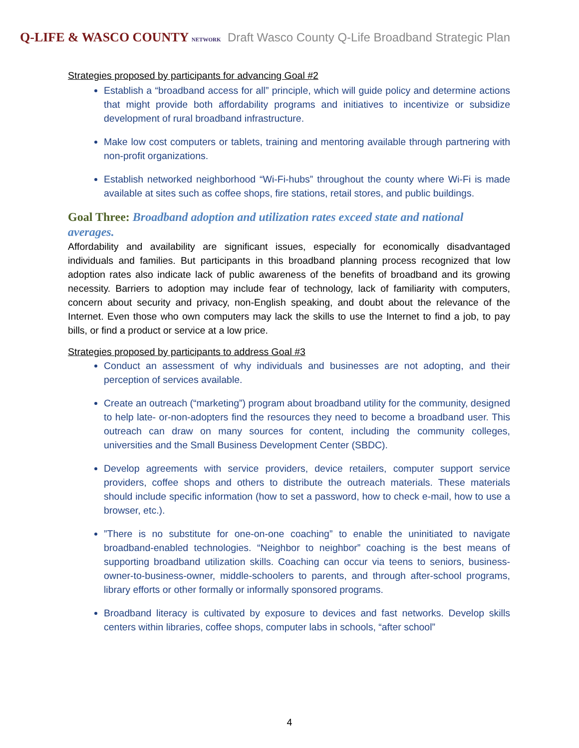Q-LIFE & WASCO COUNTY NETWORK
Draft Wasco County Q-Life Broadband Strategic Plan
Strategies proposed by participants for advancing Goal #2
Establish a “broadband access for all” principle, which will guide policy and determine actions that might provide both affordability programs and initiatives to incentivize or subsidize development of rural broadband infrastructure.
Make low cost computers or tablets, training and mentoring available through partnering with non-profit organizations.
Establish networked neighborhood “Wi-Fi-hubs” throughout the county where Wi-Fi is made available at sites such as coffee shops, fire stations, retail stores, and public buildings.
Goal Three: Broadband adoption and utilization rates exceed state and national averages.
Affordability and availability are significant issues, especially for economically disadvantaged individuals and families. But participants in this broadband planning process recognized that low adoption rates also indicate lack of public awareness of the benefits of broadband and its growing necessity. Barriers to adoption may include fear of technology, lack of familiarity with computers, concern about security and privacy, non-English speaking, and doubt about the relevance of the Internet. Even those who own computers may lack the skills to use the Internet to find a job, to pay bills, or find a product or service at a low price.
Strategies proposed by participants to address Goal #3
Conduct an assessment of why individuals and businesses are not adopting, and their perception of services available.
Create an outreach (“marketing”) program about broadband utility for the community, designed to help late- or-non-adopters find the resources they need to become a broadband user. This outreach can draw on many sources for content, including the community colleges, universities and the Small Business Development Center (SBDC).
Develop agreements with service providers, device retailers, computer support service providers, coffee shops and others to distribute the outreach materials. These materials should include specific information (how to set a password, how to check e-mail, how to use a browser, etc.).
”There is no substitute for one-on-one coaching” to enable the uninitiated to navigate broadband-enabled technologies. “Neighbor to neighbor” coaching is the best means of supporting broadband utilization skills. Coaching can occur via teens to seniors, business-owner-to-business-owner, middle-schoolers to parents, and through after-school programs, library efforts or other formally or informally sponsored programs.
Broadband literacy is cultivated by exposure to devices and fast networks. Develop skills centers within libraries, coffee shops, computer labs in schools, “after school”
4